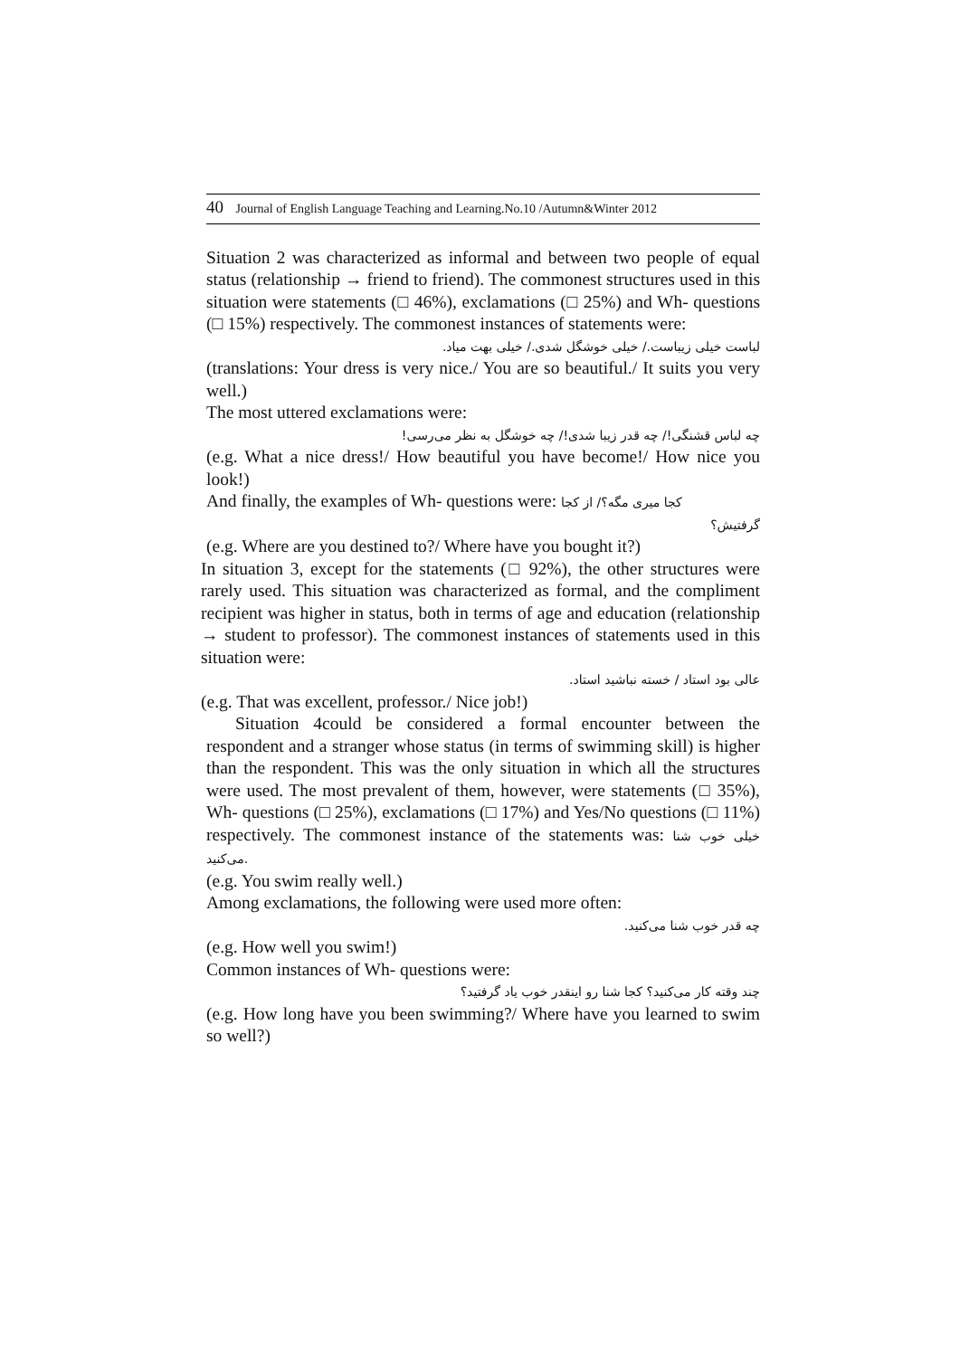40 Journal of English Language Teaching and Learning.No.10 /Autumn&Winter 2012
Situation 2 was characterized as informal and between two people of equal status (relationship → friend to friend). The commonest structures used in this situation were statements (□ 46%), exclamations (□ 25%) and Wh- questions (□ 15%) respectively. The commonest instances of statements were:
لباست خیلی زیباست./ خیلی خوشگل شدی./ خیلی بهت میاد.
(translations: Your dress is very nice./ You are so beautiful./ It suits you very well.)
The most uttered exclamations were:
چه لباس قشنگی!/ چه قدر زیبا شدی!/ چه خوشگل به نظر می‌رسی!
(e.g. What a nice dress!/ How beautiful you have become!/ How nice you look!)
And finally, the examples of Wh- questions were: کجا میری مگه؟/ از کجا
گرفتیش؟
(e.g. Where are you destined to?/ Where have you bought it?)
In situation 3, except for the statements (□ 92%), the other structures were rarely used. This situation was characterized as formal, and the compliment recipient was higher in status, both in terms of age and education (relationship → student to professor). The commonest instances of statements used in this situation were:
عالی بود استاد / خسته نباشید استاد.
(e.g. That was excellent, professor./ Nice job!)
Situation 4could be considered a formal encounter between the respondent and a stranger whose status (in terms of swimming skill) is higher than the respondent. This was the only situation in which all the structures were used. The most prevalent of them, however, were statements (□ 35%), Wh- questions (□ 25%), exclamations (□ 17%) and Yes/No questions (□ 11%) respectively. The commonest instance of the statements was: خیلی خوب شنا می‌کنید.
(e.g. You swim really well.)
Among exclamations, the following were used more often:
چه قدر خوب شنا می‌کنید.
(e.g. How well you swim!)
Common instances of Wh- questions were:
چند وقته کار می‌کنید؟ کجا شنا رو اینقدر خوب یاد گرفتید؟
(e.g. How long have you been swimming?/ Where have you learned to swim so well?)